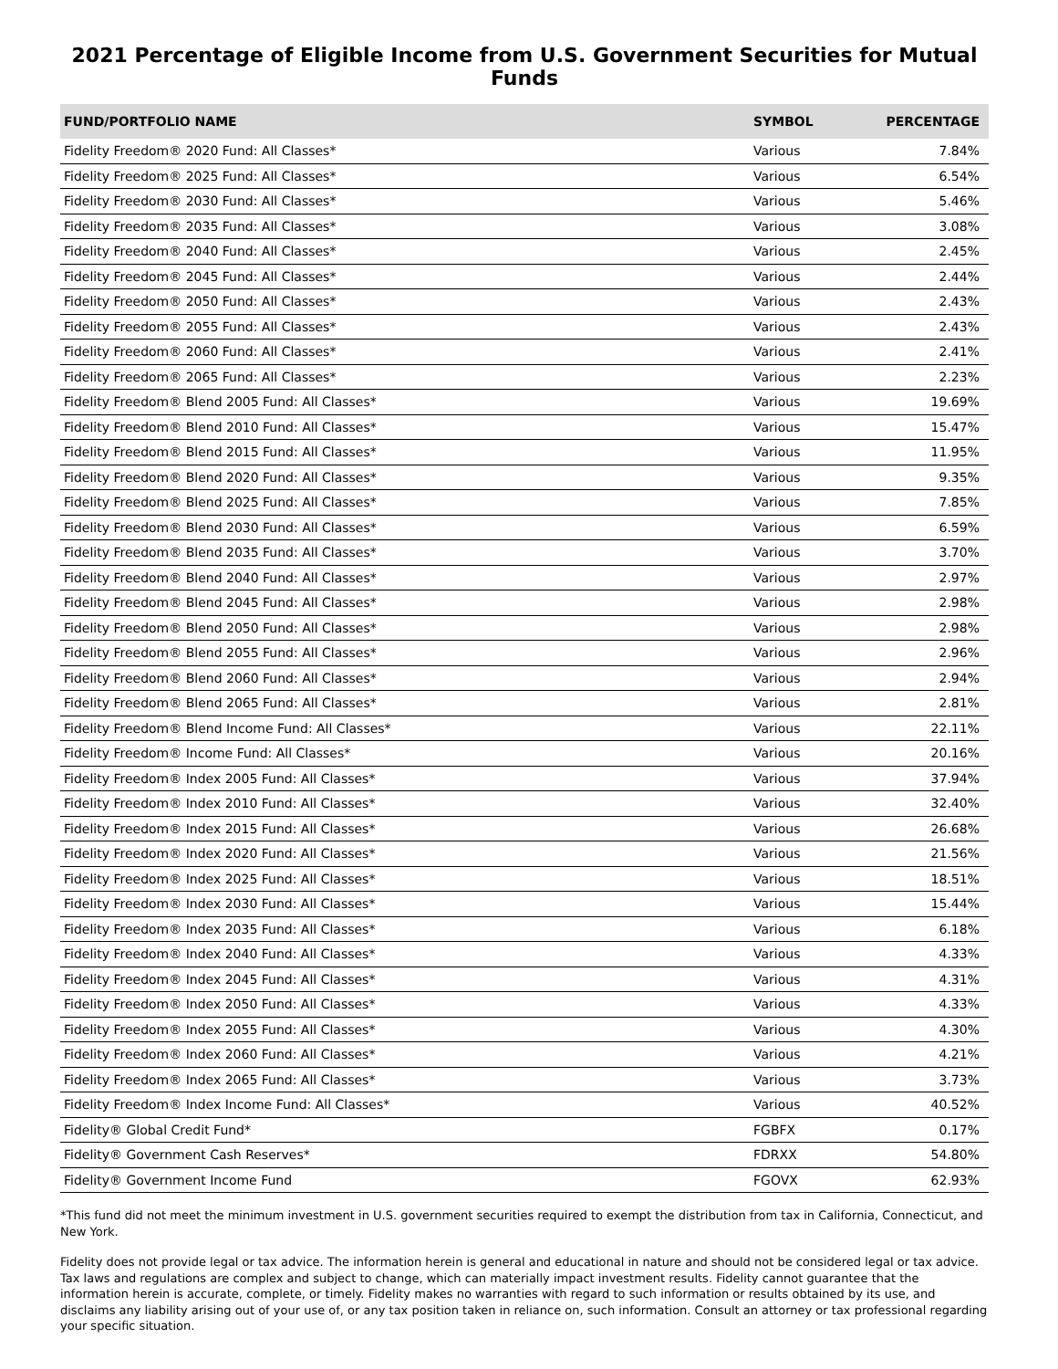2021 Percentage of Eligible Income from U.S. Government Securities for Mutual Funds
| FUND/PORTFOLIO NAME | SYMBOL | PERCENTAGE |
| --- | --- | --- |
| Fidelity Freedom® 2020 Fund: All Classes* | Various | 7.84% |
| Fidelity Freedom® 2025 Fund: All Classes* | Various | 6.54% |
| Fidelity Freedom® 2030 Fund: All Classes* | Various | 5.46% |
| Fidelity Freedom® 2035 Fund: All Classes* | Various | 3.08% |
| Fidelity Freedom® 2040 Fund: All Classes* | Various | 2.45% |
| Fidelity Freedom® 2045 Fund: All Classes* | Various | 2.44% |
| Fidelity Freedom® 2050 Fund: All Classes* | Various | 2.43% |
| Fidelity Freedom® 2055 Fund: All Classes* | Various | 2.43% |
| Fidelity Freedom® 2060 Fund: All Classes* | Various | 2.41% |
| Fidelity Freedom® 2065 Fund: All Classes* | Various | 2.23% |
| Fidelity Freedom® Blend 2005 Fund: All Classes* | Various | 19.69% |
| Fidelity Freedom® Blend 2010 Fund: All Classes* | Various | 15.47% |
| Fidelity Freedom® Blend 2015 Fund: All Classes* | Various | 11.95% |
| Fidelity Freedom® Blend 2020 Fund: All Classes* | Various | 9.35% |
| Fidelity Freedom® Blend 2025 Fund: All Classes* | Various | 7.85% |
| Fidelity Freedom® Blend 2030 Fund: All Classes* | Various | 6.59% |
| Fidelity Freedom® Blend 2035 Fund: All Classes* | Various | 3.70% |
| Fidelity Freedom® Blend 2040 Fund: All Classes* | Various | 2.97% |
| Fidelity Freedom® Blend 2045 Fund: All Classes* | Various | 2.98% |
| Fidelity Freedom® Blend 2050 Fund: All Classes* | Various | 2.98% |
| Fidelity Freedom® Blend 2055 Fund: All Classes* | Various | 2.96% |
| Fidelity Freedom® Blend 2060 Fund: All Classes* | Various | 2.94% |
| Fidelity Freedom® Blend 2065 Fund: All Classes* | Various | 2.81% |
| Fidelity Freedom® Blend Income Fund: All Classes* | Various | 22.11% |
| Fidelity Freedom® Income Fund: All Classes* | Various | 20.16% |
| Fidelity Freedom® Index 2005 Fund: All Classes* | Various | 37.94% |
| Fidelity Freedom® Index 2010 Fund: All Classes* | Various | 32.40% |
| Fidelity Freedom® Index 2015 Fund: All Classes* | Various | 26.68% |
| Fidelity Freedom® Index 2020 Fund: All Classes* | Various | 21.56% |
| Fidelity Freedom® Index 2025 Fund: All Classes* | Various | 18.51% |
| Fidelity Freedom® Index 2030 Fund: All Classes* | Various | 15.44% |
| Fidelity Freedom® Index 2035 Fund: All Classes* | Various | 6.18% |
| Fidelity Freedom® Index 2040 Fund: All Classes* | Various | 4.33% |
| Fidelity Freedom® Index 2045 Fund: All Classes* | Various | 4.31% |
| Fidelity Freedom® Index 2050 Fund: All Classes* | Various | 4.33% |
| Fidelity Freedom® Index 2055 Fund: All Classes* | Various | 4.30% |
| Fidelity Freedom® Index 2060 Fund: All Classes* | Various | 4.21% |
| Fidelity Freedom® Index 2065 Fund: All Classes* | Various | 3.73% |
| Fidelity Freedom® Index Income Fund: All Classes* | Various | 40.52% |
| Fidelity® Global Credit Fund* | FGBFX | 0.17% |
| Fidelity® Government Cash Reserves* | FDRXX | 54.80% |
| Fidelity® Government Income Fund | FGOVX | 62.93% |
*This fund did not meet the minimum investment in U.S. government securities required to exempt the distribution from tax in California, Connecticut, and New York.
Fidelity does not provide legal or tax advice. The information herein is general and educational in nature and should not be considered legal or tax advice. Tax laws and regulations are complex and subject to change, which can materially impact investment results. Fidelity cannot guarantee that the information herein is accurate, complete, or timely. Fidelity makes no warranties with regard to such information or results obtained by its use, and disclaims any liability arising out of your use of, or any tax position taken in reliance on, such information. Consult an attorney or tax professional regarding your specific situation.